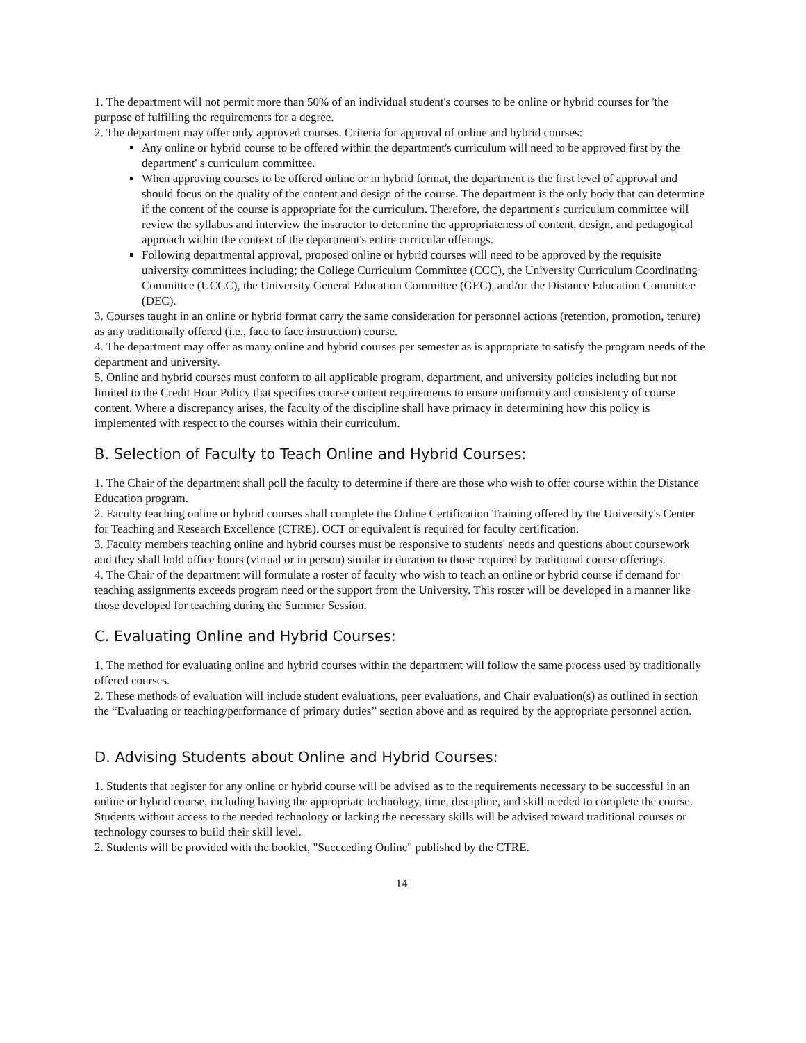1. The department will not permit more than 50% of an individual student's courses to be online or hybrid courses for 'the purpose of fulfilling the requirements for a degree.
2. The department may offer only approved courses. Criteria for approval of online and hybrid courses:
Any online or hybrid course to be offered within the department's curriculum will need to be approved first by the department' s curriculum committee.
When approving courses to be offered online or in hybrid format, the department is the first level of approval and should focus on the quality of the content and design of the course. The department is the only body that can determine if the content of the course is appropriate for the curriculum. Therefore, the department's curriculum committee will review the syllabus and interview the instructor to determine the appropriateness of content, design, and pedagogical approach within the context of the department's entire curricular offerings.
Following departmental approval, proposed online or hybrid courses will need to be approved by the requisite university committees including; the College Curriculum Committee (CCC), the University Curriculum Coordinating Committee (UCCC), the University General Education Committee (GEC), and/or the Distance Education Committee (DEC).
3. Courses taught in an online or hybrid format carry the same consideration for personnel actions (retention, promotion, tenure) as any traditionally offered (i.e., face to face instruction) course.
4. The department may offer as many online and hybrid courses per semester as is appropriate to satisfy the program needs of the department and university.
5. Online and hybrid courses must conform to all applicable program, department, and university policies including but not limited to the Credit Hour Policy that specifies course content requirements to ensure uniformity and consistency of course content. Where a discrepancy arises, the faculty of the discipline shall have primacy in determining how this policy is implemented with respect to the courses within their curriculum.
B. Selection of Faculty to Teach Online and Hybrid Courses:
1. The Chair of the department shall poll the faculty to determine if there are those who wish to offer course within the Distance Education program.
2. Faculty teaching online or hybrid courses shall complete the Online Certification Training offered by the University's Center for Teaching and Research Excellence (CTRE). OCT or equivalent is required for faculty certification.
3. Faculty members teaching online and hybrid courses must be responsive to students' needs and questions about coursework and they shall hold office hours (virtual or in person) similar in duration to those required by traditional course offerings.
4. The Chair of the department will formulate a roster of faculty who wish to teach an online or hybrid course if demand for teaching assignments exceeds program need or the support from the University. This roster will be developed in a manner like those developed for teaching during the Summer Session.
C. Evaluating Online and Hybrid Courses:
1. The method for evaluating online and hybrid courses within the department will follow the same process used by traditionally offered courses.
2. These methods of evaluation will include student evaluations, peer evaluations, and Chair evaluation(s) as outlined in section the “Evaluating or teaching/performance of primary duties” section above and as required by the appropriate personnel action.
D. Advising Students about Online and Hybrid Courses:
1. Students that register for any online or hybrid course will be advised as to the requirements necessary to be successful in an online or hybrid course, including having the appropriate technology, time, discipline, and skill needed to complete the course. Students without access to the needed technology or lacking the necessary skills will be advised toward traditional courses or technology courses to build their skill level.
2. Students will be provided with the booklet, "Succeeding Online" published by the CTRE.
14